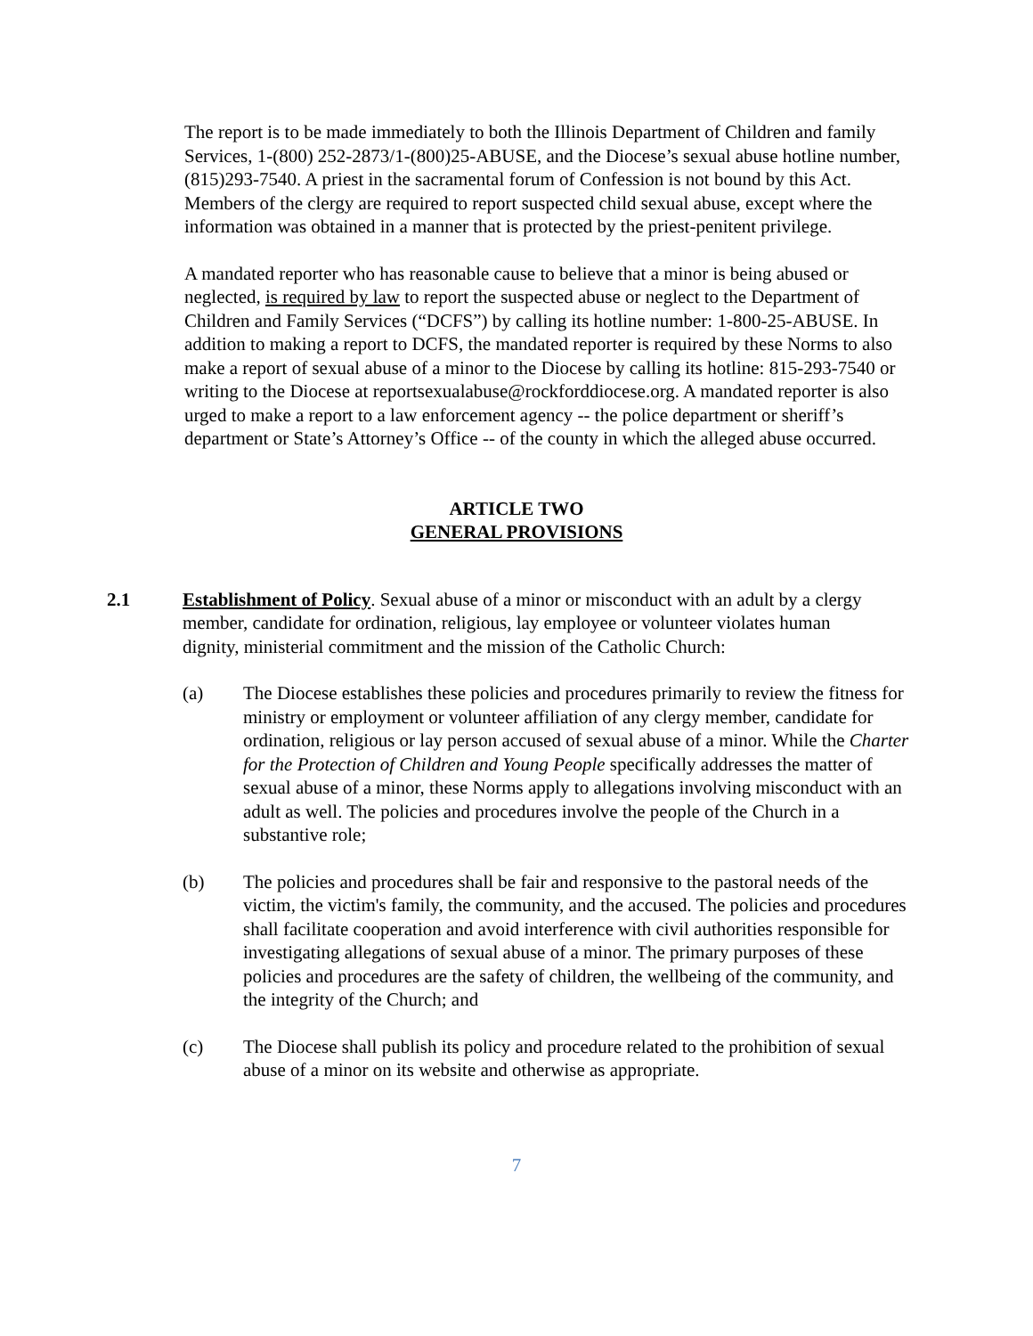The report is to be made immediately to both the Illinois Department of Children and family Services, 1-(800) 252-2873/1-(800)25-ABUSE, and the Diocese’s sexual abuse hotline number, (815)293-7540. A priest in the sacramental forum of Confession is not bound by this Act. Members of the clergy are required to report suspected child sexual abuse, except where the information was obtained in a manner that is protected by the priest-penitent privilege.
A mandated reporter who has reasonable cause to believe that a minor is being abused or neglected, is required by law to report the suspected abuse or neglect to the Department of Children and Family Services (“DCFS”) by calling its hotline number: 1-800-25-ABUSE. In addition to making a report to DCFS, the mandated reporter is required by these Norms to also make a report of sexual abuse of a minor to the Diocese by calling its hotline: 815-293-7540 or writing to the Diocese at reportsexualabuse@rockforddiocese.org. A mandated reporter is also urged to make a report to a law enforcement agency -- the police department or sheriff’s department or State’s Attorney’s Office -- of the county in which the alleged abuse occurred.
ARTICLE TWO
GENERAL PROVISIONS
2.1 Establishment of Policy. Sexual abuse of a minor or misconduct with an adult by a clergy member, candidate for ordination, religious, lay employee or volunteer violates human dignity, ministerial commitment and the mission of the Catholic Church:
(a) The Diocese establishes these policies and procedures primarily to review the fitness for ministry or employment or volunteer affiliation of any clergy member, candidate for ordination, religious or lay person accused of sexual abuse of a minor. While the Charter for the Protection of Children and Young People specifically addresses the matter of sexual abuse of a minor, these Norms apply to allegations involving misconduct with an adult as well. The policies and procedures involve the people of the Church in a substantive role;
(b) The policies and procedures shall be fair and responsive to the pastoral needs of the victim, the victim's family, the community, and the accused. The policies and procedures shall facilitate cooperation and avoid interference with civil authorities responsible for investigating allegations of sexual abuse of a minor. The primary purposes of these policies and procedures are the safety of children, the wellbeing of the community, and the integrity of the Church; and
(c) The Diocese shall publish its policy and procedure related to the prohibition of sexual abuse of a minor on its website and otherwise as appropriate.
7